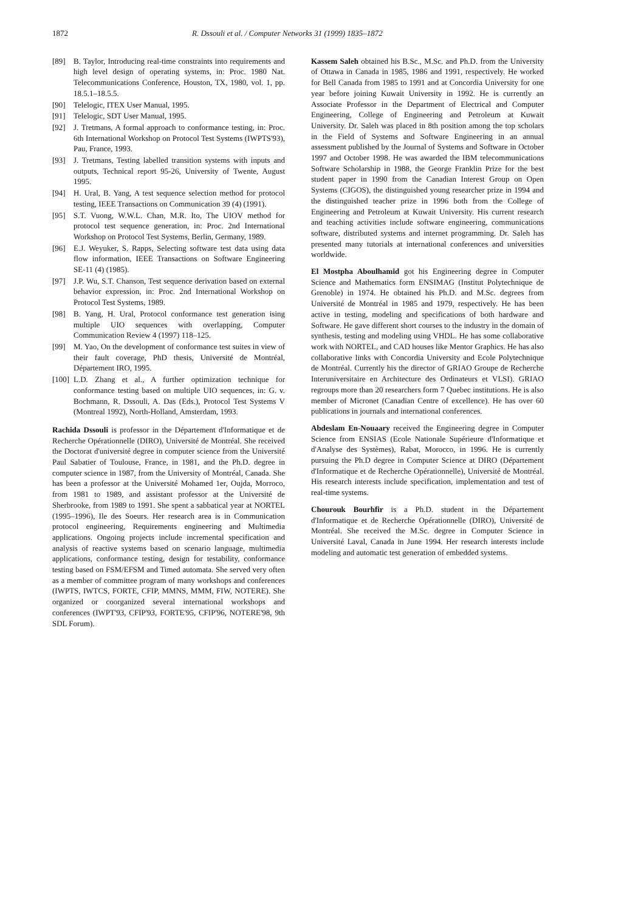1872 R. Dssouli et al. / Computer Networks 31 (1999) 1835–1872
[89] B. Taylor, Introducing real-time constraints into requirements and high level design of operating systems, in: Proc. 1980 Nat. Telecommunications Conference, Houston, TX, 1980, vol. 1, pp. 18.5.1–18.5.5.
[90] Telelogic, ITEX User Manual, 1995.
[91] Telelogic, SDT User Manual, 1995.
[92] J. Tretmans, A formal approach to conformance testing, in: Proc. 6th International Workshop on Protocol Test Systems (IWPTS'93), Pau, France, 1993.
[93] J. Tretmans, Testing labelled transition systems with inputs and outputs, Technical report 95-26, University of Twente, August 1995.
[94] H. Ural, B. Yang, A test sequence selection method for protocol testing, IEEE Transactions on Communication 39 (4) (1991).
[95] S.T. Vuong, W.W.L. Chan, M.R. Ito, The UIOV method for protocol test sequence generation, in: Proc. 2nd International Workshop on Protocol Test Systems, Berlin, Germany, 1989.
[96] E.J. Weyuker, S. Rapps, Selecting software test data using data flow information, IEEE Transactions on Software Engineering SE-11 (4) (1985).
[97] J.P. Wu, S.T. Chanson, Test sequence derivation based on external behavior expression, in: Proc. 2nd International Workshop on Protocol Test Systems, 1989.
[98] B. Yang, H. Ural, Protocol conformance test generation ising multiple UIO sequences with overlapping, Computer Communication Review 4 (1997) 118–125.
[99] M. Yao, On the development of conformance test suites in view of their fault coverage, PhD thesis, Université de Montréal, Département IRO, 1995.
[100] L.D. Zhang et al., A further optimization technique for conformance testing based on multiple UIO sequences, in: G. v. Bochmann, R. Dssouli, A. Das (Eds.), Protocol Test Systems V (Montreal 1992), North-Holland, Amsterdam, 1993.
Rachida Dssouli is professor in the Département d'Informatique et de Recherche Opérationnelle (DIRO), Université de Montréal. She received the Doctorat d'université degree in computer science from the Université Paul Sabatier of Toulouse, France, in 1981, and the Ph.D. degree in computer science in 1987, from the University of Montréal, Canada. She has been a professor at the Université Mohamed 1er, Oujda, Morroco, from 1981 to 1989, and assistant professor at the Université de Sherbrooke, from 1989 to 1991. She spent a sabbatical year at NORTEL (1995–1996), Ile des Soeurs. Her research area is in Communication protocol engineering, Requirements engineering and Multimedia applications. Ongoing projects include incremental specification and analysis of reactive systems based on scenario language, multimedia applications, conformance testing, design for testability, conformance testing based on FSM/EFSM and Timed automata. She served very often as a member of committee program of many workshops and conferences (IWPTS, IWTCS, FORTE, CFIP, MMNS, MMM, FIW, NOTERE). She organized or coorganized several international workshops and conferences (IWPT'93, CFIP'93, FORTE'95, CFIP'96, NOTERE'98, 9th SDL Forum).
Kassem Saleh obtained his B.Sc., M.Sc. and Ph.D. from the University of Ottawa in Canada in 1985, 1986 and 1991, respectively. He worked for Bell Canada from 1985 to 1991 and at Concordia University for one year before joining Kuwait University in 1992. He is currently an Associate Professor in the Department of Electrical and Computer Engineering, College of Engineering and Petroleum at Kuwait University. Dr. Saleh was placed in 8th position among the top scholars in the Field of Systems and Software Engineering in an annual assessment published by the Journal of Systems and Software in October 1997 and October 1998. He was awarded the IBM telecommunications Software Scholarship in 1988, the George Franklin Prize for the best student paper in 1990 from the Canadian Interest Group on Open Systems (CIGOS), the distinguished young researcher prize in 1994 and the distinguished teacher prize in 1996 both from the College of Engineering and Petroleum at Kuwait University. His current research and teaching activities include software engineering, communications software, distributed systems and internet programming. Dr. Saleh has presented many tutorials at international conferences and universities worldwide.
El Mostpha Aboulhamid got his Engineering degree in Computer Science and Mathematics form ENSIMAG (Institut Polytechnique de Grenoble) in 1974. He obtained his Ph.D. and M.Sc. degrees from Université de Montréal in 1985 and 1979, respectively. He has been active in testing, modeling and specifications of both hardware and Software. He gave different short courses to the industry in the domain of synthesis, testing and modeling using VHDL. He has some collaborative work with NORTEL, and CAD houses like Mentor Graphics. He has also collaborative links with Concordia University and Ecole Polytechnique de Montréal. Currently his the director of GRIAO Groupe de Recherche Interuniversitaire en Architecture des Ordinateurs et VLSI). GRIAO regroups more than 20 researchers form 7 Quebec institutions. He is also member of Micronet (Canadian Centre of excellence). He has over 60 publications in journals and international conferences.
Abdeslam En-Nouaary received the Engineering degree in Computer Science from ENSIAS (Ecole Nationale Supérieure d'Informatique et d'Analyse des Systèmes), Rabat, Morocco, in 1996. He is currently pursuing the Ph.D degree in Computer Science at DIRO (Département d'Informatique et de Recherche Opérationnelle), Université de Montréal. His research interests include specification, implementation and test of real-time systems.
Chourouk Bourhfir is a Ph.D. student in the Département d'Informatique et de Recherche Opérationnelle (DIRO), Université de Montréal. She received the M.Sc. degree in Computer Science in Université Laval, Canada in June 1994. Her research interests include modeling and automatic test generation of embedded systems.